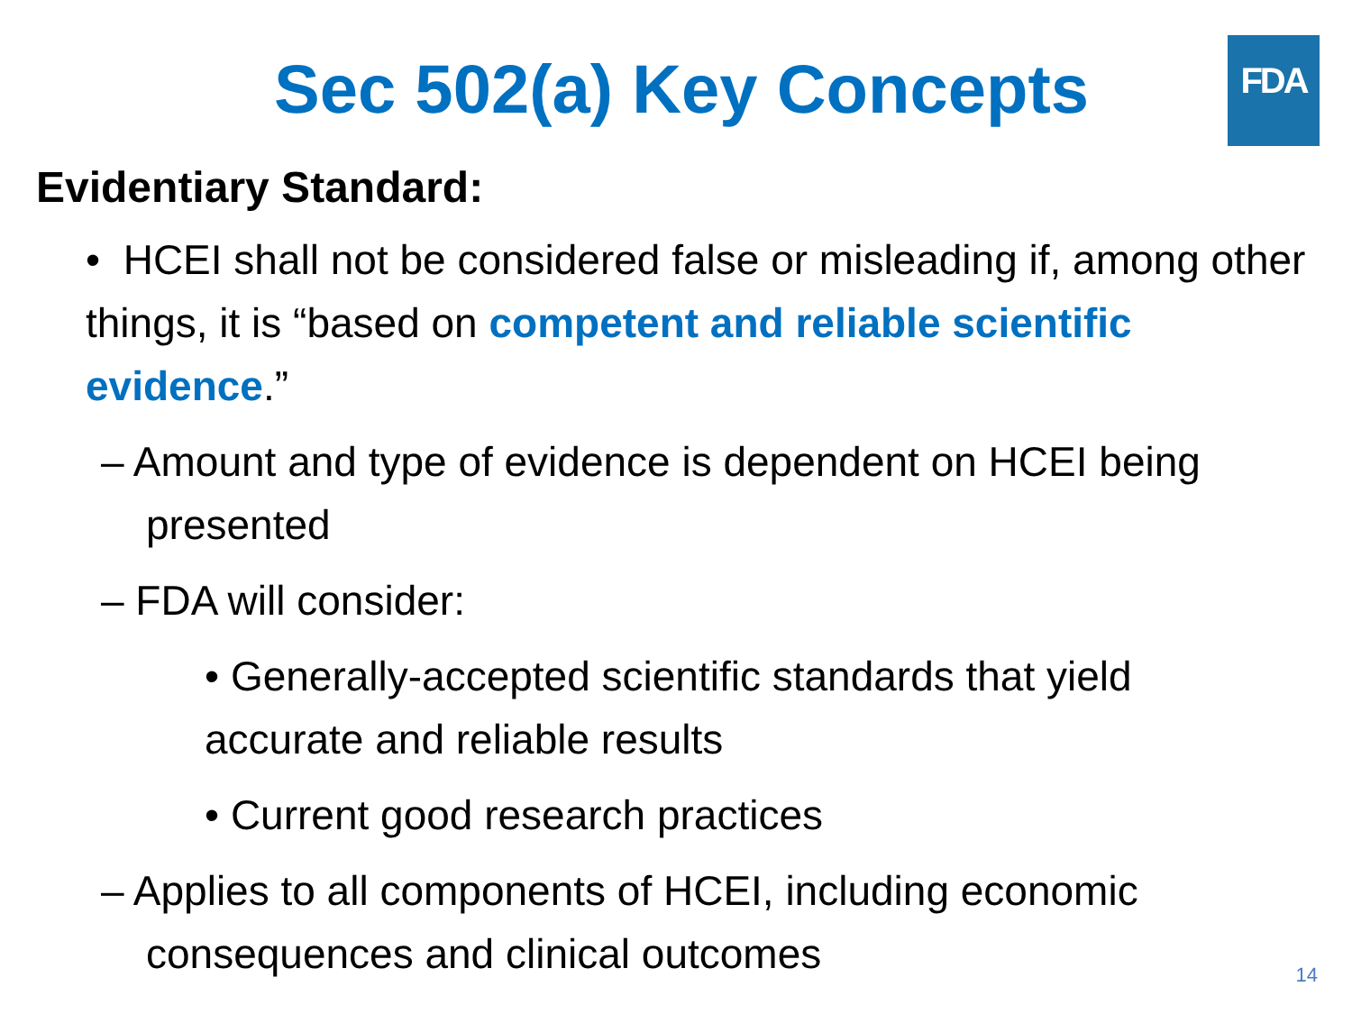Sec 502(a) Key Concepts
FDA
Evidentiary Standard:
• HCEI shall not be considered false or misleading if, among other things, it is “based on competent and reliable scientific evidence.”
– Amount and type of evidence is dependent on HCEI being presented
– FDA will consider:
• Generally-accepted scientific standards that yield accurate and reliable results
• Current good research practices
– Applies to all components of HCEI, including economic consequences and clinical outcomes
14